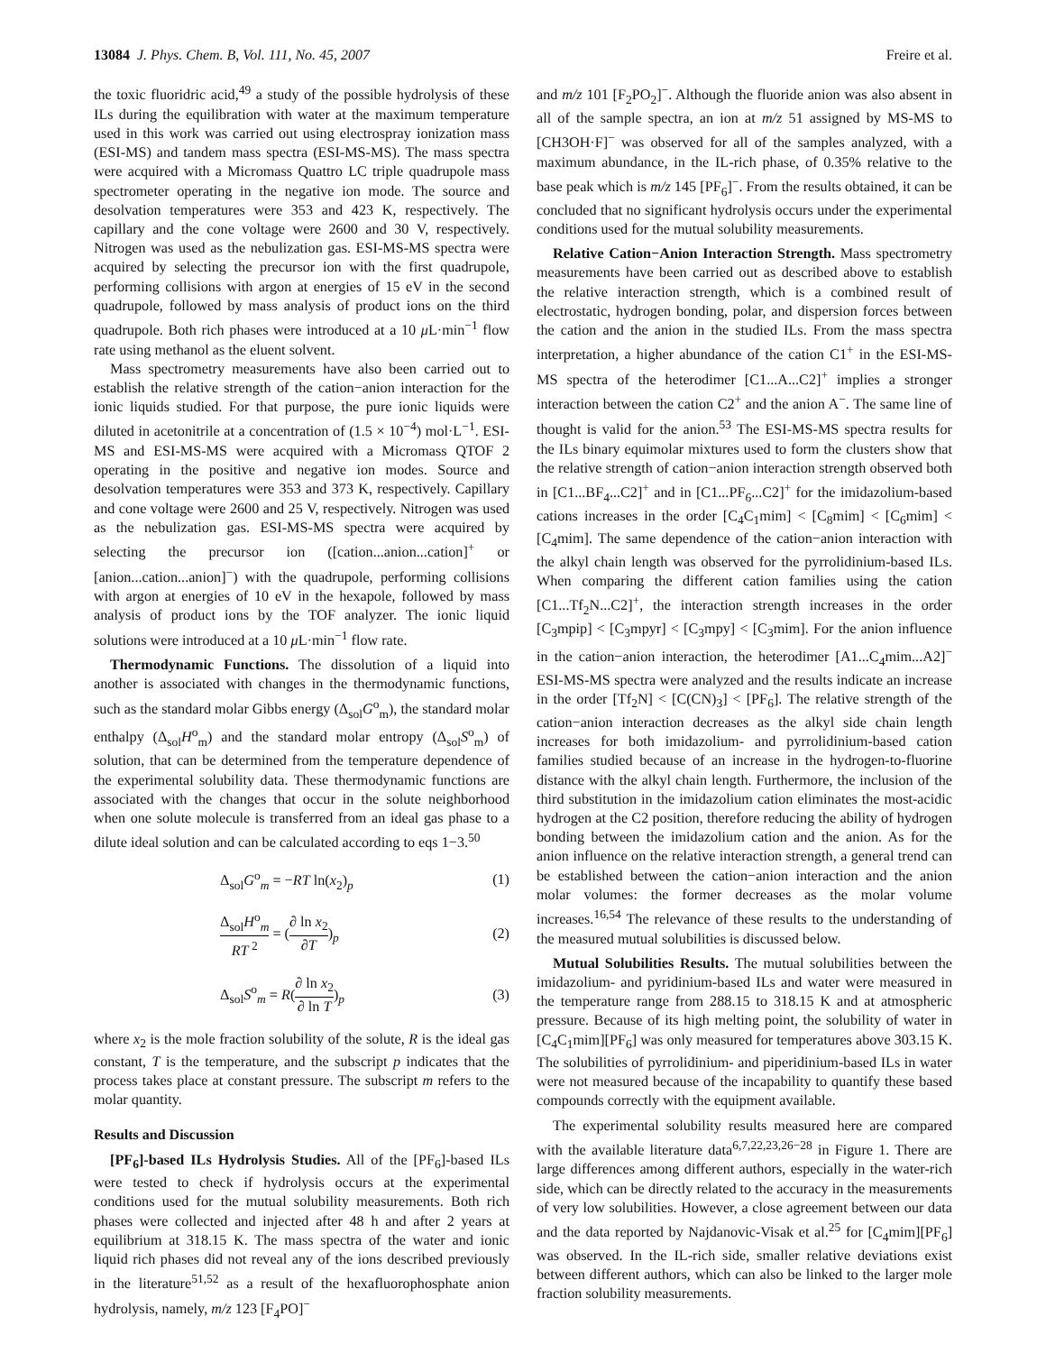13084 J. Phys. Chem. B, Vol. 111, No. 45, 2007 Freire et al.
the toxic fluoridric acid,<sup>49</sup> a study of the possible hydrolysis of these ILs during the equilibration with water at the maximum temperature used in this work was carried out using electrospray ionization mass (ESI-MS) and tandem mass spectra (ESI-MS-MS). The mass spectra were acquired with a Micromass Quattro LC triple quadrupole mass spectrometer operating in the negative ion mode. The source and desolvation temperatures were 353 and 423 K, respectively. The capillary and the cone voltage were 2600 and 30 V, respectively. Nitrogen was used as the nebulization gas. ESI-MS-MS spectra were acquired by selecting the precursor ion with the first quadrupole, performing collisions with argon at energies of 15 eV in the second quadrupole, followed by mass analysis of product ions on the third quadrupole. Both rich phases were introduced at a 10 μ L·min<sup>−1</sup> flow rate using methanol as the eluent solvent.
Mass spectrometry measurements have also been carried out to establish the relative strength of the cation−anion interaction for the ionic liquids studied. For that purpose, the pure ionic liquids were diluted in acetonitrile at a concentration of (1.5 × 10<sup>−4</sup>) mol·L<sup>−1</sup>. ESI-MS and ESI-MS-MS were acquired with a Micromass QTOF 2 operating in the positive and negative ion modes. Source and desolvation temperatures were 353 and 373 K, respectively. Capillary and cone voltage were 2600 and 25 V, respectively. Nitrogen was used as the nebulization gas. ESI-MS-MS spectra were acquired by selecting the precursor ion ([cation...anion...cation]<sup>+</sup> or [anion...cation...anion]<sup>−</sup>) with the quadrupole, performing collisions with argon at energies of 10 eV in the hexapole, followed by mass analysis of product ions by the TOF analyzer. The ionic liquid solutions were introduced at a 10 μ L·min<sup>−1</sup> flow rate.
Thermodynamic Functions. The dissolution of a liquid into another is associated with changes in the thermodynamic functions, such as the standard molar Gibbs energy (Δ<sub>sol</sub>G<sup>o</sup><sub>m</sub>), the standard molar enthalpy (Δ<sub>sol</sub>H<sup>o</sup><sub>m</sub>) and the standard molar entropy (Δ<sub>sol</sub>S<sup>o</sup><sub>m</sub>) of solution, that can be determined from the temperature dependence of the experimental solubility data. These thermodynamic functions are associated with the changes that occur in the solute neighborhood when one solute molecule is transferred from an ideal gas phase to a dilute ideal solution and can be calculated according to eqs 1−3.<sup>50</sup>
Δ<sub>sol</sub>G<sup>o</sup><sub>m</sub> = −RT ln(x<sub>2</sub>)<sub>p</sub> (1)
Δ<sub>sol</sub>H<sup>o</sup><sub>m</sub> RT<sup>2</sup> = (∂ ln x<sub>2</sub> ∂T)<sub>p</sub> (2)
Δ<sub>sol</sub>S<sup>o</sup><sub>m</sub> = R(∂ ln x<sub>2</sub> ∂ ln T)<sub>p</sub> (3)
where x<sub>2</sub> is the mole fraction solubility of the solute, R is the ideal gas constant, T is the temperature, and the subscript p indicates that the process takes place at constant pressure. The subscript m refers to the molar quantity.
Results and Discussion
[PF<sub>6</sub>]-based ILs Hydrolysis Studies. All of the [PF<sub>6</sub>]-based ILs were tested to check if hydrolysis occurs at the experimental conditions used for the mutual solubility measurements. Both rich phases were collected and injected after 48 h and after 2 years at equilibrium at 318.15 K. The mass spectra of the water and ionic liquid rich phases did not reveal any of the ions described previously in the literature<sup>51,52</sup> as a result of the hexafluorophosphate anion hydrolysis, namely, m/z 123 [F<sub>4</sub>PO]<sup>−</sup>
and m/z 101 [F<sub>2</sub>PO<sub>2</sub>]<sup>−</sup>. Although the fluoride anion was also absent in all of the sample spectra, an ion at m/z 51 assigned by MS-MS to [CH3OH·F]<sup>−</sup> was observed for all of the samples analyzed, with a maximum abundance, in the IL-rich phase, of 0.35% relative to the base peak which is m/z 145 [PF<sub>6</sub>]<sup>−</sup>. From the results obtained, it can be concluded that no significant hydrolysis occurs under the experimental conditions used for the mutual solubility measurements.
Relative Cation−Anion Interaction Strength. Mass spectrometry measurements have been carried out as described above to establish the relative interaction strength, which is a combined result of electrostatic, hydrogen bonding, polar, and dispersion forces between the cation and the anion in the studied ILs. From the mass spectra interpretation, a higher abundance of the cation C1<sup>+</sup> in the ESI-MS-MS spectra of the heterodimer [C1...A...C2]<sup>+</sup> implies a stronger interaction between the cation C2<sup>+</sup> and the anion A<sup>−</sup>. The same line of thought is valid for the anion.<sup>53</sup> The ESI-MS-MS spectra results for the ILs binary equimolar mixtures used to form the clusters show that the relative strength of cation−anion interaction strength observed both in [C1...BF<sub>4</sub>...C2]<sup>+</sup> and in [C1...PF<sub>6</sub>...C2]<sup>+</sup> for the imidazolium-based cations increases in the order [C<sub>4</sub>C<sub>1</sub>mim] < [C<sub>8</sub>mim] < [C<sub>6</sub>mim] < [C<sub>4</sub>mim]. The same dependence of the cation−anion interaction with the alkyl chain length was observed for the pyrrolidinium-based ILs. When comparing the different cation families using the cation [C1...Tf<sub>2</sub>N...C2]<sup>+</sup>, the interaction strength increases in the order [C<sub>3</sub>mpip] < [C<sub>3</sub>mpyr] < [C<sub>3</sub>mpy] < [C<sub>3</sub>mim]. For the anion influence in the cation−anion interaction, the heterodimer [A1...C<sub>4</sub>mim...A2]<sup>−</sup> ESI-MS-MS spectra were analyzed and the results indicate an increase in the order [Tf<sub>2</sub>N] < [C(CN)<sub>3</sub>] < [PF<sub>6</sub>]. The relative strength of the cation−anion interaction decreases as the alkyl side chain length increases for both imidazolium- and pyrrolidinium-based cation families studied because of an increase in the hydrogen-to-fluorine distance with the alkyl chain length. Furthermore, the inclusion of the third substitution in the imidazolium cation eliminates the most-acidic hydrogen at the C2 position, therefore reducing the ability of hydrogen bonding between the imidazolium cation and the anion. As for the anion influence on the relative interaction strength, a general trend can be established between the cation−anion interaction and the anion molar volumes: the former decreases as the molar volume increases.<sup>16,54</sup> The relevance of these results to the understanding of the measured mutual solubilities is discussed below.
Mutual Solubilities Results. The mutual solubilities between the imidazolium- and pyridinium-based ILs and water were measured in the temperature range from 288.15 to 318.15 K and at atmospheric pressure. Because of its high melting point, the solubility of water in [C<sub>4</sub>C<sub>1</sub>mim][PF<sub>6</sub>] was only measured for temperatures above 303.15 K. The solubilities of pyrrolidinium- and piperidinium-based ILs in water were not measured because of the incapability to quantify these based compounds correctly with the equipment available.
The experimental solubility results measured here are compared with the available literature data<sup>6,7,22,23,26−28</sup> in Figure 1. There are large differences among different authors, especially in the water-rich side, which can be directly related to the accuracy in the measurements of very low solubilities. However, a close agreement between our data and the data reported by Najdanovic-Visak et al.<sup>25</sup> for [C<sub>4</sub>mim][PF<sub>6</sub>] was observed. In the IL-rich side, smaller relative deviations exist between different authors, which can also be linked to the larger mole fraction solubility measurements.